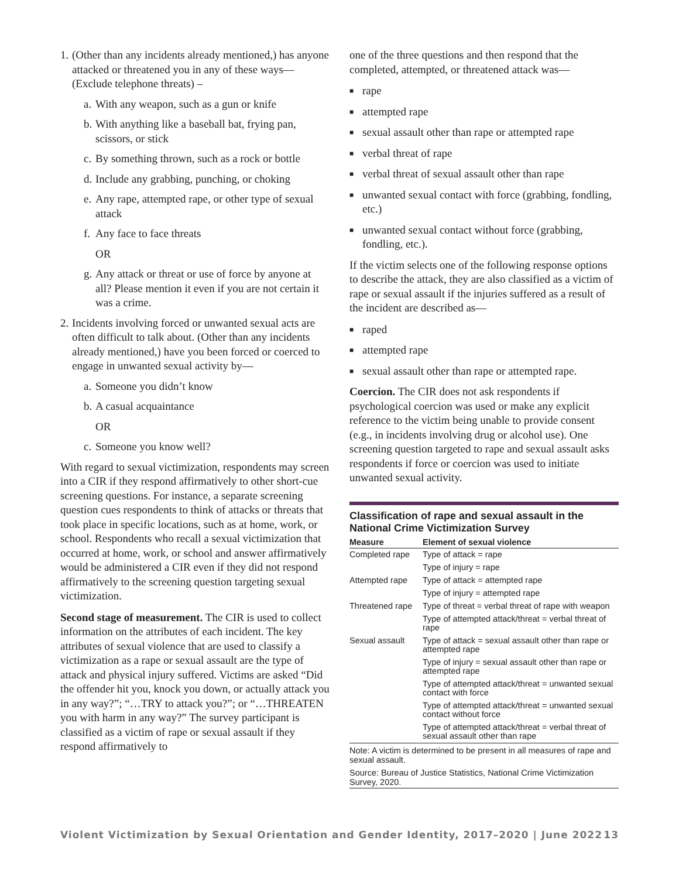1.
(Other than any incidents already mentioned,) has anyone attacked or threatened you in any of these ways—
(Exclude telephone threats) –
a. With any weapon, such as a gun or knife
b. With anything like a baseball bat, frying pan, scissors, or stick
c. By something thrown, such as a rock or bottle
d. Include any grabbing, punching, or choking
e. Any rape, attempted rape, or other type of sexual attack
f. Any face to face threats
OR
g. Any attack or threat or use of force by anyone at all? Please mention it even if you are not certain it was a crime.
2.
Incidents involving forced or unwanted sexual acts are often difficult to talk about. (Other than any incidents already mentioned,) have you been forced or coerced to engage in unwanted sexual activity by—
a. Someone you didn’t know
b. A casual acquaintance
OR
c. Someone you know well?
With regard to sexual victimization, respondents may screen into a CIR if they respond affirmatively to other short-cue screening questions. For instance, a separate screening question cues respondents to think of attacks or threats that took place in specific locations, such as at home, work, or school. Respondents who recall a sexual victimization that occurred at home, work, or school and answer affirmatively would be administered a CIR even if they did not respond affirmatively to the screening question targeting sexual victimization.
Second stage of measurement. The CIR is used to collect information on the attributes of each incident. The key attributes of sexual violence that are used to classify a victimization as a rape or sexual assault are the type of attack and physical injury suffered. Victims are asked “Did the offender hit you, knock you down, or actually attack you in any way?”; “…TRY to attack you?”; or “…THREATEN you with harm in any way?” The survey participant is classified as a victim of rape or sexual assault if they respond affirmatively to
one of the three questions and then respond that the completed, attempted, or threatened attack was—
■ rape
■ attempted rape
■ sexual assault other than rape or attempted rape
■ verbal threat of rape
■ verbal threat of sexual assault other than rape
■ unwanted sexual contact with force (grabbing, fondling, etc.)
■ unwanted sexual contact without force (grabbing, fondling, etc.).
If the victim selects one of the following response options to describe the attack, they are also classified as a victim of rape or sexual assault if the injuries suffered as a result of the incident are described as—
■ raped
■ attempted rape
■ sexual assault other than rape or attempted rape.
Coercion. The CIR does not ask respondents if psychological coercion was used or make any explicit reference to the victim being unable to provide consent (e.g., in incidents involving drug or alcohol use). One screening question targeted to rape and sexual assault asks respondents if force or coercion was used to initiate unwanted sexual activity.
Classification of rape and sexual assault in the National Crime Victimization Survey
| Measure | Element of sexual violence |
| --- | --- |
| Completed rape | Type of attack = rape |
| | Type of injury = rape |
| Attempted rape | Type of attack = attempted rape |
| | Type of injury = attempted rape |
| Threatened rape | Type of threat = verbal threat of rape with weapon |
| | Type of attempted attack/threat = verbal threat of rape |
| Sexual assault | Type of attack = sexual assault other than rape or attempted rape |
| | Type of injury = sexual assault other than rape or attempted rape |
| | Type of attempted attack/threat = unwanted sexual contact with force |
| | Type of attempted attack/threat = unwanted sexual contact without force |
| | Type of attempted attack/threat = verbal threat of sexual assault other than rape |
Note: A victim is determined to be present in all measures of rape and sexual assault.
Source: Bureau of Justice Statistics, National Crime Victimization Survey, 2020.
Violent Victimization by Sexual Orientation and Gender Identity, 2017–2020 | June 2022 13